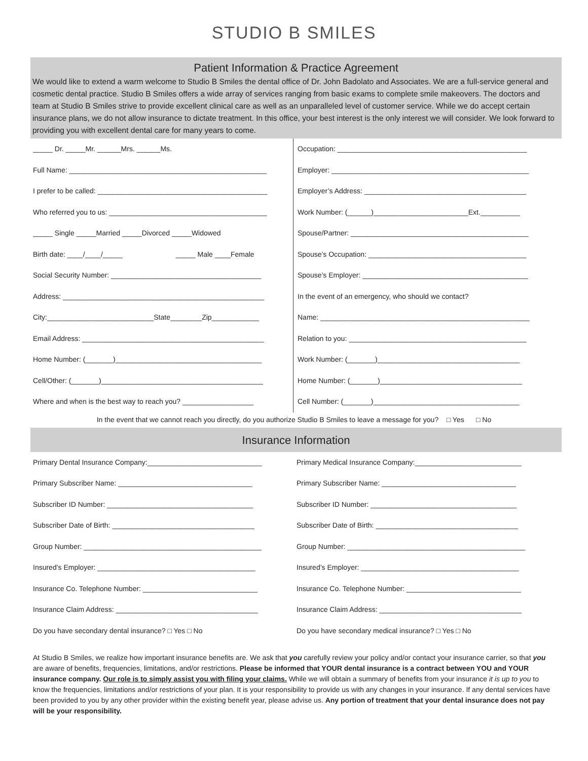STUDIO B SMILES
Patient Information & Practice Agreement
We would like to extend a warm welcome to Studio B Smiles the dental office of Dr. John Badolato and Associates. We are a full-service general and cosmetic dental practice. Studio B Smiles offers a wide array of services ranging from basic exams to complete smile makeovers. The doctors and team at Studio B Smiles strive to provide excellent clinical care as well as an unparalleled level of customer service. While we do accept certain insurance plans, we do not allow insurance to dictate treatment. In this office, your best interest is the only interest we will consider. We look forward to providing you with excellent dental care for many years to come.
_____ Dr. _____Mr. ______Mrs. ______Ms.
Full Name: __________________________________________________
I prefer to be called: ___________________________________________
Who referred you to us: ________________________________________
_____ Single _____Married _____Divorced _____Widowed
Birth date: ____/____/_____ _____ Male ____Female
Social Security Number: ______________________________________
Address: ___________________________________________________
City:___________________________State________Zip____________
Email Address: ______________________________________________
Home Number: (_______)_____________________________________
Cell/Other: (_______)_________________________________________
Where and when is the best way to reach you? __________________
Occupation: ________________________________________________
Employer: __________________________________________________
Employer’s Address: _________________________________________
Work Number: (______)________________________Ext.__________
Spouse/Partner: _____________________________________________
Spouse’s Occupation: ________________________________________
Spouse’s Employer: __________________________________________
In the event of an emergency, who should we contact?
Name: _____________________________________________________
Relation to you: _____________________________________________
Work Number: (_______)____________________________________
Home Number: (_______)____________________________________
Cell Number: (_______)_____________________________________
In the event that we cannot reach you directly, do you authorize Studio B Smiles to leave a message for you? □ Yes □ No
Insurance Information
Primary Dental Insurance Company:_____________________________
Primary Subscriber Name: __________________________________
Subscriber ID Number: _____________________________________
Subscriber Date of Birth: ____________________________________
Group Number: _____________________________________________
Insured’s Employer: ________________________________________
Insurance Co. Telephone Number: _____________________________
Insurance Claim Address: ____________________________________
Do you have secondary dental insurance? □ Yes □ No
Primary Medical Insurance Company:___________________________
Primary Subscriber Name: __________________________________
Subscriber ID Number: _____________________________________
Subscriber Date of Birth: ____________________________________
Group Number: _____________________________________________
Insured’s Employer: ________________________________________
Insurance Co. Telephone Number: _____________________________
Insurance Claim Address: ____________________________________
Do you have secondary medical insurance? □ Yes □ No
At Studio B Smiles, we realize how important insurance benefits are. We ask that you carefully review your policy and/or contact your insurance carrier, so that you are aware of benefits, frequencies, limitations, and/or restrictions. Please be informed that YOUR dental insurance is a contract between YOU and YOUR insurance company. Our role is to simply assist you with filing your claims. While we will obtain a summary of benefits from your insurance it is up to you to know the frequencies, limitations and/or restrictions of your plan. It is your responsibility to provide us with any changes in your insurance. If any dental services have been provided to you by any other provider within the existing benefit year, please advise us. Any portion of treatment that your dental insurance does not pay will be your responsibility.